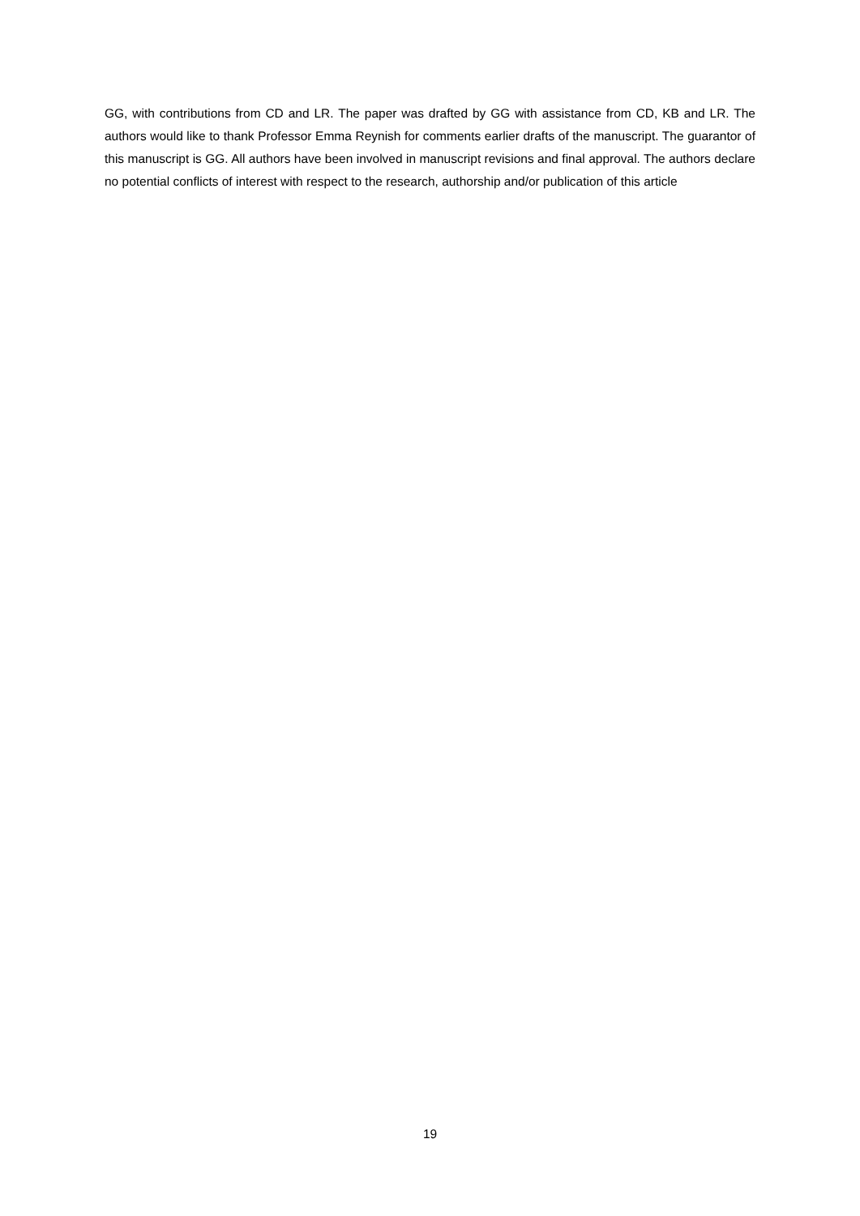GG, with contributions from CD and LR. The paper was drafted by GG with assistance from CD, KB and LR. The authors would like to thank Professor Emma Reynish for comments earlier drafts of the manuscript. The guarantor of this manuscript is GG. All authors have been involved in manuscript revisions and final approval. The authors declare no potential conflicts of interest with respect to the research, authorship and/or publication of this article
19